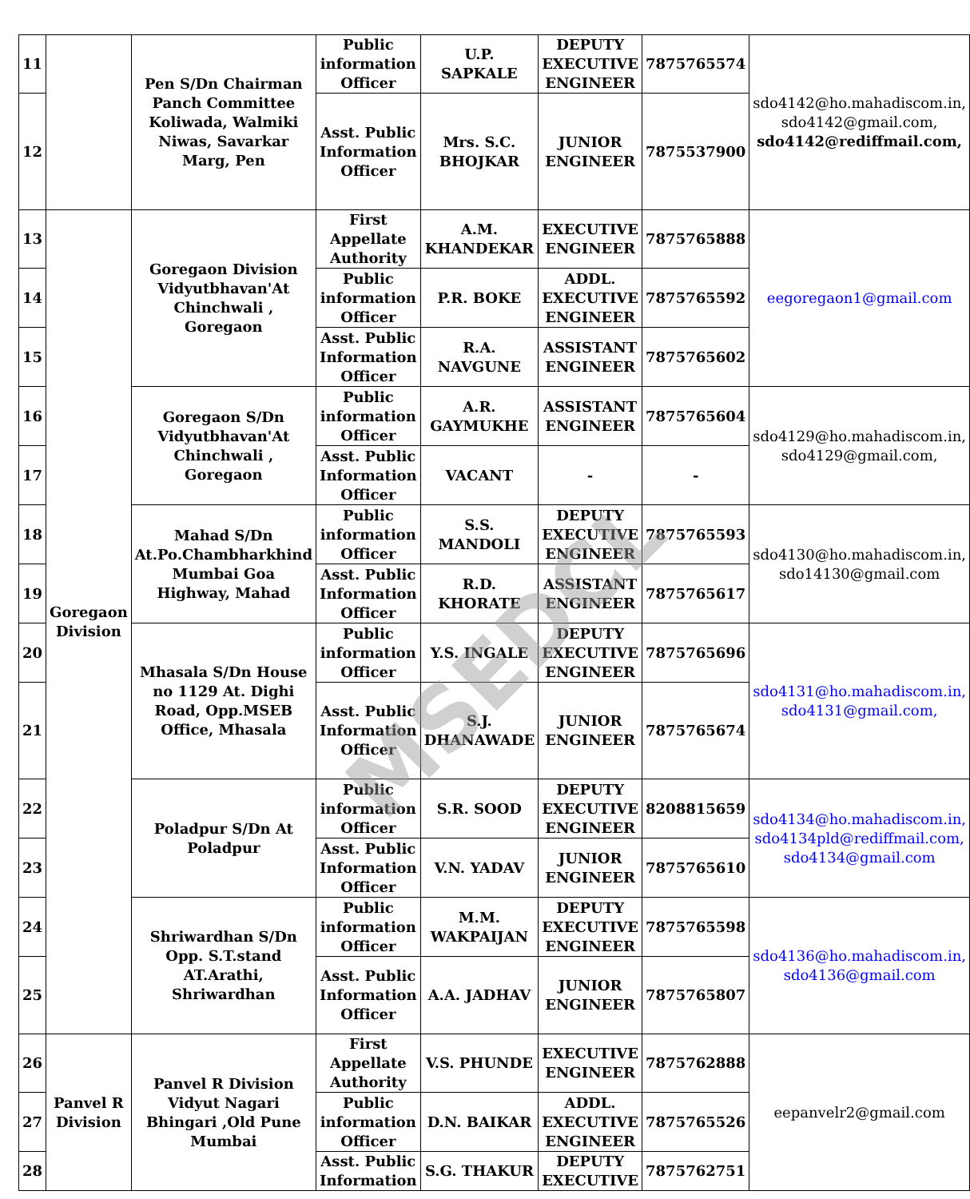| 11 | | Pen S/Dn Chairman Panch Committee Koliwada, Walmiki Niwas, Savarkar Marg, Pen | Public information Officer | U.P. SAPKALE | DEPUTY EXECUTIVE ENGINEER | 7875765574 | sdo4142@ho.mahadiscom.in, sdo4142@gmail.com, sdo4142@rediffmail.com, |
| 12 | | | Asst. Public Information Officer | Mrs. S.C. BHOJKAR | JUNIOR ENGINEER | 7875537900 | |
| 13 | Goregaon Division | Goregaon Division Vidyutbhavan'At Chinchwali , Goregaon | First Appellate Authority | A.M. KHANDEKAR | EXECUTIVE ENGINEER | 7875765888 | eegoregaon1@gmail.com |
| 14 | | | Public information Officer | P.R. BOKE | ADDL. EXECUTIVE ENGINEER | 7875765592 | |
| 15 | | | Asst. Public Information Officer | R.A. NAVGUNE | ASSISTANT ENGINEER | 7875765602 | |
| 16 | | Goregaon S/Dn Vidyutbhavan'At Chinchwali , Goregaon | Public information Officer | A.R. GAYMUKHE | ASSISTANT ENGINEER | 7875765604 | sdo4129@ho.mahadiscom.in, sdo4129@gmail.com, |
| 17 | | | Asst. Public Information Officer | VACANT | - | - | |
| 18 | | Mahad S/Dn At.Po.Chambharkhind Mumbai Goa Highway, Mahad | Public information Officer | S.S. MANDOLI | DEPUTY EXECUTIVE ENGINEER | 7875765593 | sdo4130@ho.mahadiscom.in, sdo14130@gmail.com |
| 19 | | | Asst. Public Information Officer | R.D. KHORATE | ASSISTANT ENGINEER | 7875765617 | |
| 20 | | Mhasala S/Dn House no 1129 At. Dighi Road, Opp.MSEB Office, Mhasala | Public information Officer | Y.S. INGALE | DEPUTY EXECUTIVE ENGINEER | 7875765696 | sdo4131@ho.mahadiscom.in, sdo4131@gmail.com, |
| 21 | | | Asst. Public Information Officer | S.J. DHANAWADE | JUNIOR ENGINEER | 7875765674 | |
| 22 | | Poladpur S/Dn At Poladpur | Public information Officer | S.R. SOOD | DEPUTY EXECUTIVE ENGINEER | 8208815659 | sdo4134@ho.mahadiscom.in, sdo4134pld@rediffmail.com, sdo4134@gmail.com |
| 23 | | | Asst. Public Information Officer | V.N. YADAV | JUNIOR ENGINEER | 7875765610 | |
| 24 | | Shriwardhan S/Dn Opp. S.T.stand AT.Arathi, Shriwardhan | Public information Officer | M.M. WAKPAIJAN | DEPUTY EXECUTIVE ENGINEER | 7875765598 | sdo4136@ho.mahadiscom.in, sdo4136@gmail.com |
| 25 | | | Asst. Public Information Officer | A.A. JADHAV | JUNIOR ENGINEER | 7875765807 | |
| 26 | Panvel R Division | Panvel R Division Vidyut Nagari Bhingari ,Old Pune Mumbai | First Appellate Authority | V.S. PHUNDE | EXECUTIVE ENGINEER | 7875762888 | eepanvelr2@gmail.com |
| 27 | | | Public information Officer | D.N. BAIKAR | ADDL. EXECUTIVE ENGINEER | 7875765526 | |
| 28 | | | Asst. Public Information | S.G. THAKUR | DEPUTY EXECUTIVE | 7875762751 | |
MSEDCL